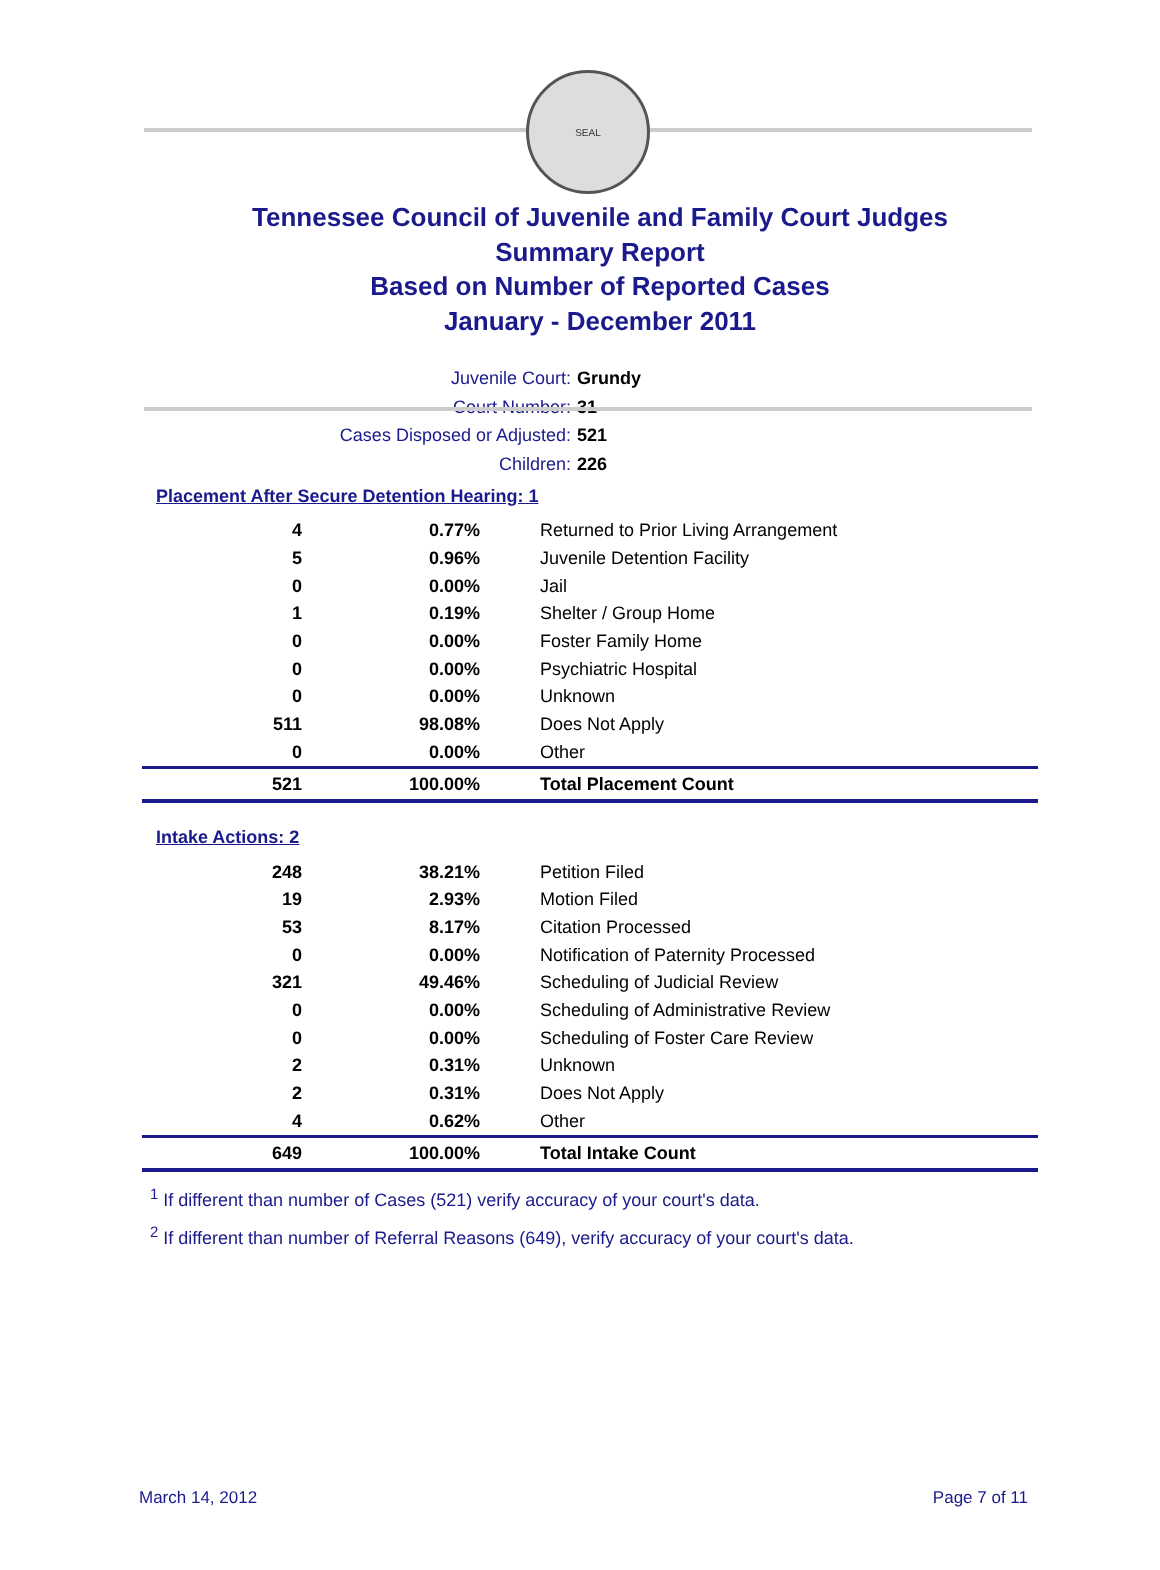SEAL
Tennessee Council of Juvenile and Family Court Judges
Summary Report
Based on Number of Reported Cases
January - December 2011
Juvenile Court: Grundy
Court Number: 31
Cases Disposed or Adjusted: 521
Children: 226
Placement After Secure Detention Hearing: 1
| 4 | 0.77% | Returned to Prior Living Arrangement |
| 5 | 0.96% | Juvenile Detention Facility |
| 0 | 0.00% | Jail |
| 1 | 0.19% | Shelter / Group Home |
| 0 | 0.00% | Foster Family Home |
| 0 | 0.00% | Psychiatric Hospital |
| 0 | 0.00% | Unknown |
| 511 | 98.08% | Does Not Apply |
| 0 | 0.00% | Other |
| 521 | 100.00% | Total Placement Count |
Intake Actions: 2
| 248 | 38.21% | Petition Filed |
| 19 | 2.93% | Motion Filed |
| 53 | 8.17% | Citation Processed |
| 0 | 0.00% | Notification of Paternity Processed |
| 321 | 49.46% | Scheduling of Judicial Review |
| 0 | 0.00% | Scheduling of Administrative Review |
| 0 | 0.00% | Scheduling of Foster Care Review |
| 2 | 0.31% | Unknown |
| 2 | 0.31% | Does Not Apply |
| 4 | 0.62% | Other |
| 649 | 100.00% | Total Intake Count |
<sup>1</sup> If different than number of Cases (521) verify accuracy of your court's data.
<sup>2</sup> If different than number of Referral Reasons (649), verify accuracy of your court's data.
March 14, 2012 Page 7 of 11